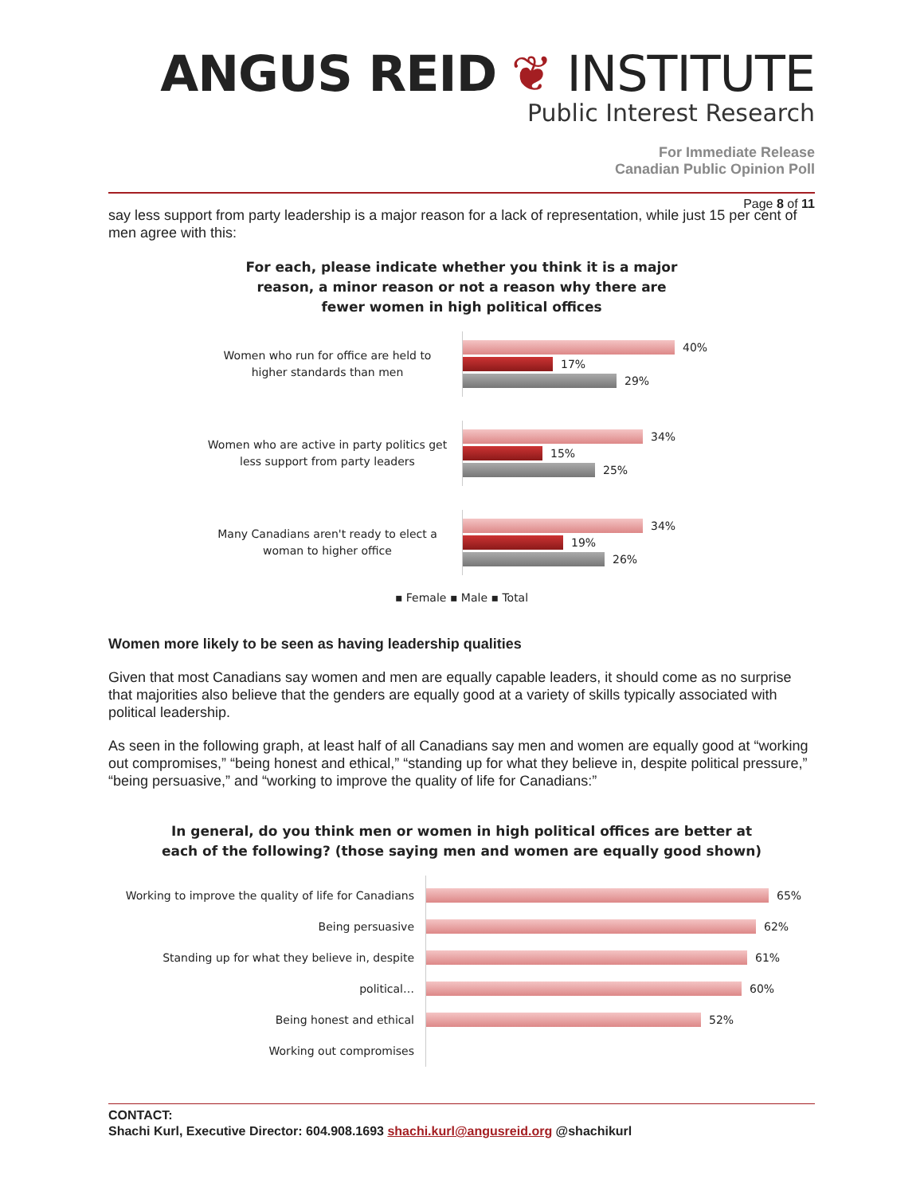ANGUS REID ❦ INSTITUTE
Public Interest Research
For Immediate Release
Canadian Public Opinion Poll
Page 8 of 11
say less support from party leadership is a major reason for a lack of representation, while just 15 per cent of men agree with this:
For each, please indicate whether you think it is a major
reason, a minor reason or not a reason why there are
fewer women in high political offices
Women who run for office are held to higher standards than men
40%
17%
29%
Women who are active in party politics get less support from party leaders
34%
15%
25%
Many Canadians aren't ready to elect a woman to higher office
34%
19%
26%
▪ Female ▪ Male ▪ Total
Women more likely to be seen as having leadership qualities
Given that most Canadians say women and men are equally capable leaders, it should come as no surprise that majorities also believe that the genders are equally good at a variety of skills typically associated with political leadership.
As seen in the following graph, at least half of all Canadians say men and women are equally good at “working out compromises,” “being honest and ethical,” “standing up for what they believe in, despite political pressure,” “being persuasive,” and “working to improve the quality of life for Canadians:”
In general, do you think men or women in high political offices are better at
each of the following? (those saying men and women are equally good shown)
Working to improve the quality of life for Canadians
Being persuasive
Standing up for what they believe in, despite political…
Being honest and ethical
Working out compromises
65%
62%
61%
60%
52%
CONTACT:
Shachi Kurl, Executive Director: 604.908.1693 shachi.kurl@angusreid.org @shachikurl